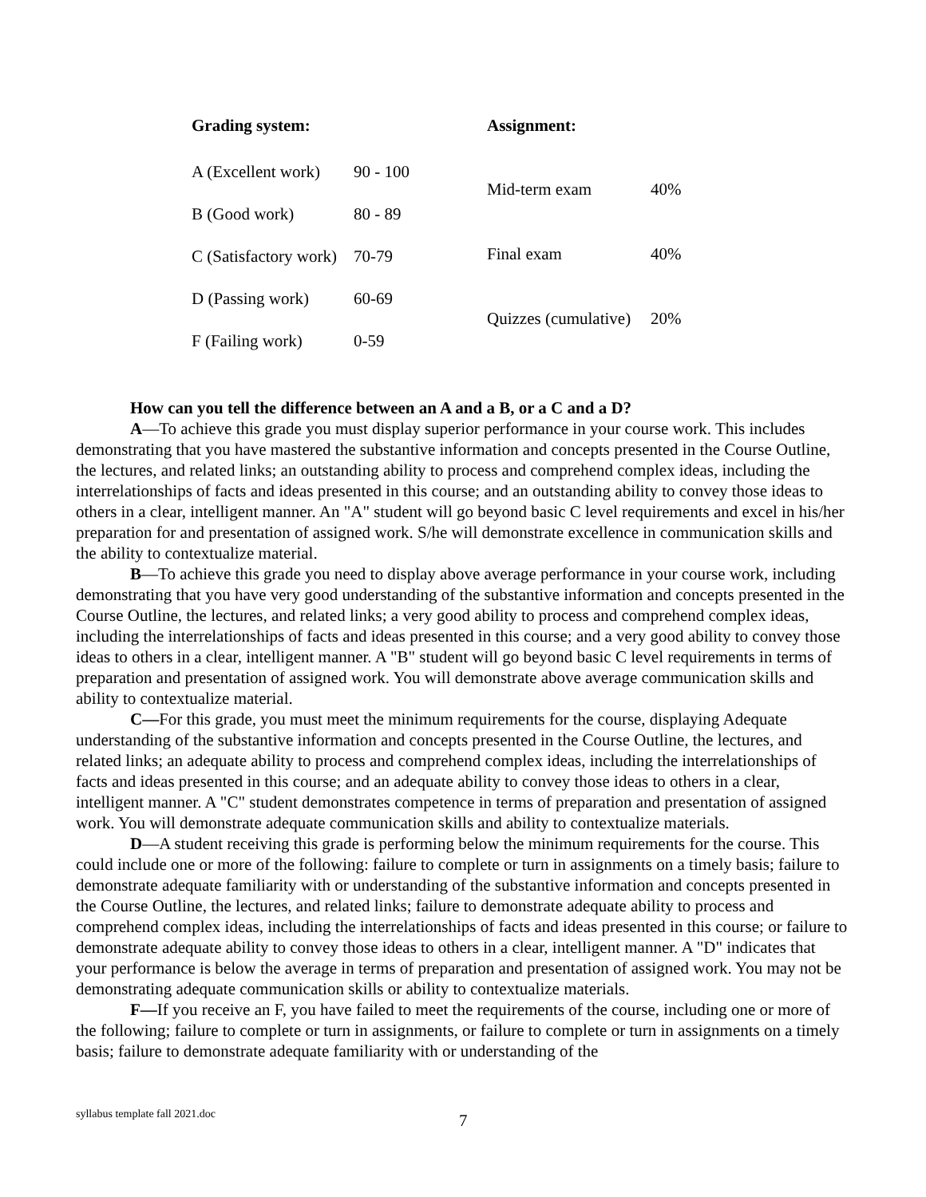| Grading system: | |
| --- | --- |
| A (Excellent work) | 90 - 100 |
| B (Good work) | 80 - 89 |
| C (Satisfactory work) | 70-79 |
| D (Passing work) | 60-69 |
| F (Failing work) | 0-59 |
| Assignment: | |
| --- | --- |
| Mid-term exam | 40% |
| Final exam | 40% |
| Quizzes (cumulative) | 20% |
How can you tell the difference between an A and a B, or a C and a D?
A—To achieve this grade you must display superior performance in your course work. This includes demonstrating that you have mastered the substantive information and concepts presented in the Course Outline, the lectures, and related links; an outstanding ability to process and comprehend complex ideas, including the interrelationships of facts and ideas presented in this course; and an outstanding ability to convey those ideas to others in a clear, intelligent manner. An "A" student will go beyond basic C level requirements and excel in his/her preparation for and presentation of assigned work. S/he will demonstrate excellence in communication skills and the ability to contextualize material.
B—To achieve this grade you need to display above average performance in your course work, including demonstrating that you have very good understanding of the substantive information and concepts presented in the Course Outline, the lectures, and related links; a very good ability to process and comprehend complex ideas, including the interrelationships of facts and ideas presented in this course; and a very good ability to convey those ideas to others in a clear, intelligent manner. A "B" student will go beyond basic C level requirements in terms of preparation and presentation of assigned work. You will demonstrate above average communication skills and ability to contextualize material.
C—For this grade, you must meet the minimum requirements for the course, displaying Adequate understanding of the substantive information and concepts presented in the Course Outline, the lectures, and related links; an adequate ability to process and comprehend complex ideas, including the interrelationships of facts and ideas presented in this course; and an adequate ability to convey those ideas to others in a clear, intelligent manner. A "C" student demonstrates competence in terms of preparation and presentation of assigned work. You will demonstrate adequate communication skills and ability to contextualize materials.
D—A student receiving this grade is performing below the minimum requirements for the course. This could include one or more of the following: failure to complete or turn in assignments on a timely basis; failure to demonstrate adequate familiarity with or understanding of the substantive information and concepts presented in the Course Outline, the lectures, and related links; failure to demonstrate adequate ability to process and comprehend complex ideas, including the interrelationships of facts and ideas presented in this course; or failure to demonstrate adequate ability to convey those ideas to others in a clear, intelligent manner. A "D" indicates that your performance is below the average in terms of preparation and presentation of assigned work. You may not be demonstrating adequate communication skills or ability to contextualize materials.
F—If you receive an F, you have failed to meet the requirements of the course, including one or more of the following; failure to complete or turn in assignments, or failure to complete or turn in assignments on a timely basis; failure to demonstrate adequate familiarity with or understanding of the
syllabus template fall 2021.doc 7